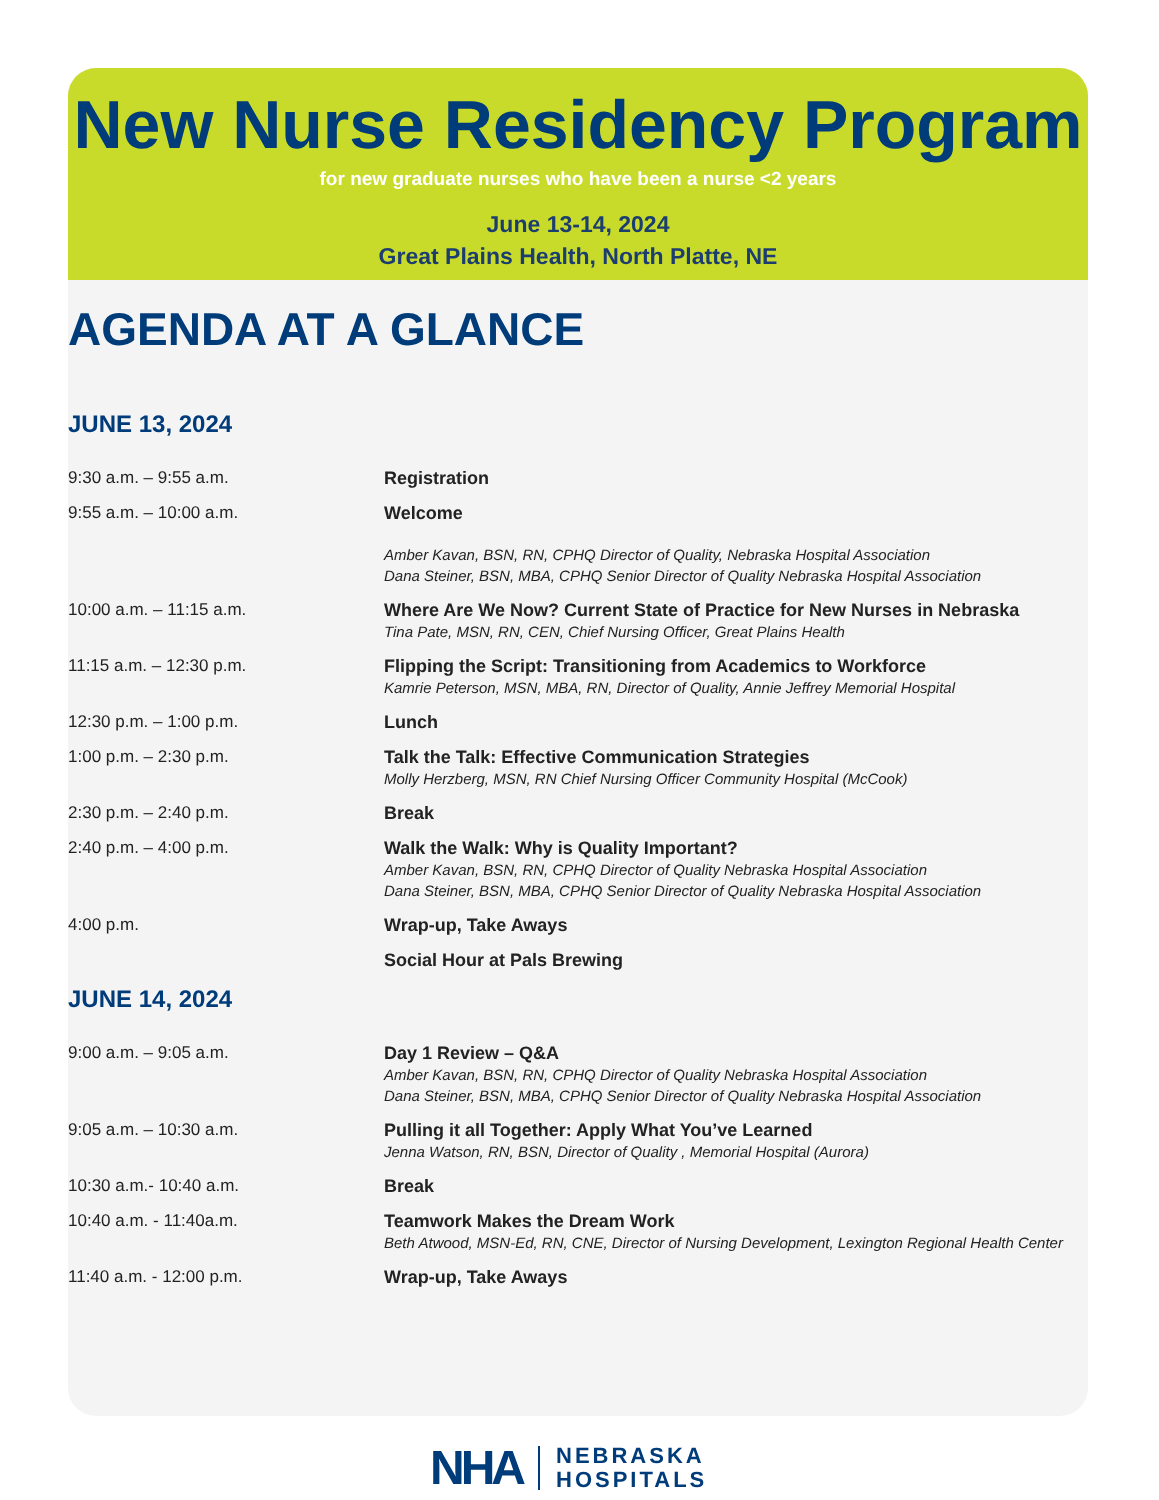New Nurse Residency Program
for new graduate nurses who have been a nurse <2 years
June 13-14, 2024
Great Plains Health, North Platte, NE
AGENDA AT A GLANCE
JUNE 13, 2024
| 9:30 a.m. – 9:55 a.m. | Registration |
| 9:55 a.m. – 10:00 a.m. | Welcome Amber Kavan, BSN, RN, CPHQ Director of Quality, Nebraska Hospital Association Dana Steiner, BSN, MBA, CPHQ Senior Director of Quality Nebraska Hospital Association |
| 10:00 a.m. – 11:15 a.m. | Where Are We Now? Current State of Practice for New Nurses in Nebraska Tina Pate, MSN, RN, CEN, Chief Nursing Officer, Great Plains Health |
| 11:15 a.m. – 12:30 p.m. | Flipping the Script: Transitioning from Academics to Workforce Kamrie Peterson, MSN, MBA, RN, Director of Quality, Annie Jeffrey Memorial Hospital |
| 12:30 p.m. – 1:00 p.m. | Lunch |
| 1:00 p.m. – 2:30 p.m. | Talk the Talk: Effective Communication Strategies Molly Herzberg, MSN, RN Chief Nursing Officer Community Hospital (McCook) |
| 2:30 p.m. – 2:40 p.m. | Break |
| 2:40 p.m. – 4:00 p.m. | Walk the Walk: Why is Quality Important? Amber Kavan, BSN, RN, CPHQ Director of Quality Nebraska Hospital Association Dana Steiner, BSN, MBA, CPHQ Senior Director of Quality Nebraska Hospital Association |
| 4:00 p.m. | Wrap-up, Take Aways |
| | Social Hour at Pals Brewing |
JUNE 14, 2024
| 9:00 a.m. – 9:05 a.m. | Day 1 Review – Q&A Amber Kavan, BSN, RN, CPHQ Director of Quality Nebraska Hospital Association Dana Steiner, BSN, MBA, CPHQ Senior Director of Quality Nebraska Hospital Association |
| 9:05 a.m. – 10:30 a.m. | Pulling it all Together: Apply What You’ve Learned Jenna Watson, RN, BSN, Director of Quality , Memorial Hospital (Aurora) |
| 10:30 a.m.- 10:40 a.m. | Break |
| 10:40 a.m. - 11:40a.m. | Teamwork Makes the Dream Work Beth Atwood, MSN-Ed, RN, CNE, Director of Nursing Development, Lexington Regional Health Center |
| 11:40 a.m. - 12:00 p.m. | Wrap-up, Take Aways |
NHA NEBRASKA
HOSPITALS